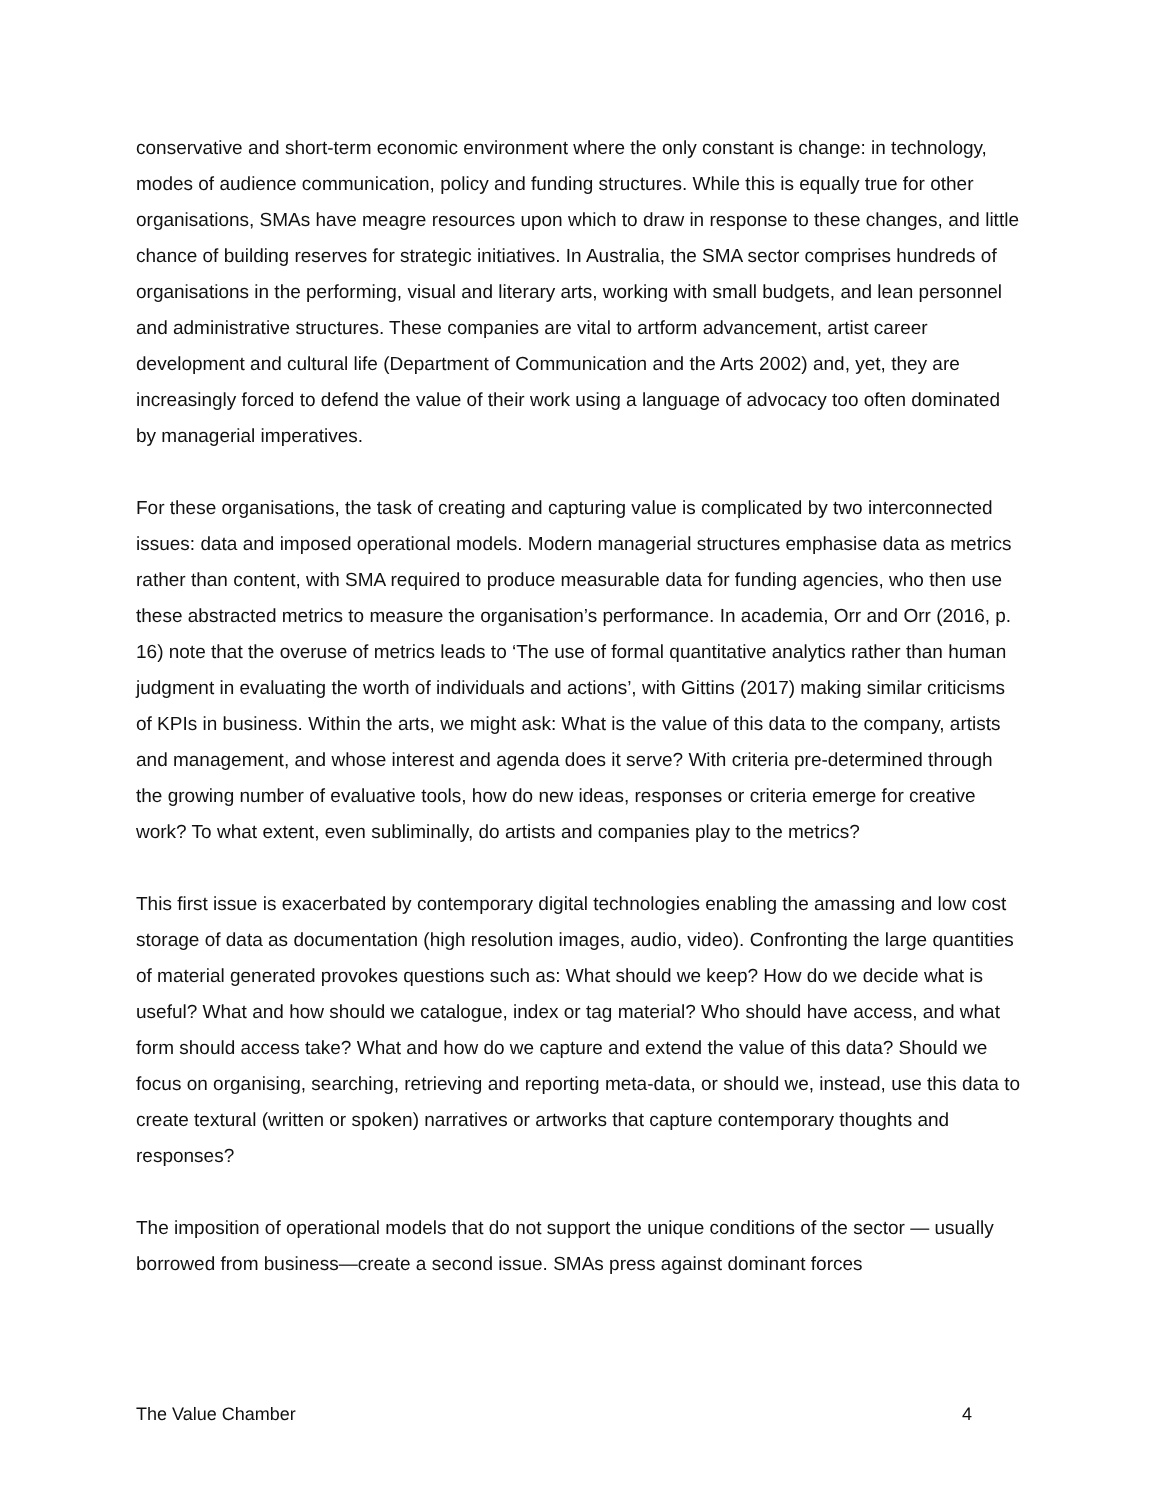conservative and short-term economic environment where the only constant is change: in technology, modes of audience communication, policy and funding structures. While this is equally true for other organisations, SMAs have meagre resources upon which to draw in response to these changes, and little chance of building reserves for strategic initiatives. In Australia, the SMA sector comprises hundreds of organisations in the performing, visual and literary arts, working with small budgets, and lean personnel and administrative structures. These companies are vital to artform advancement, artist career development and cultural life (Department of Communication and the Arts 2002) and, yet, they are increasingly forced to defend the value of their work using a language of advocacy too often dominated by managerial imperatives.
For these organisations, the task of creating and capturing value is complicated by two interconnected issues: data and imposed operational models. Modern managerial structures emphasise data as metrics rather than content, with SMA required to produce measurable data for funding agencies, who then use these abstracted metrics to measure the organisation’s performance. In academia, Orr and Orr (2016, p. 16) note that the overuse of metrics leads to ‘The use of formal quantitative analytics rather than human judgment in evaluating the worth of individuals and actions’, with Gittins (2017) making similar criticisms of KPIs in business. Within the arts, we might ask: What is the value of this data to the company, artists and management, and whose interest and agenda does it serve? With criteria pre-determined through the growing number of evaluative tools, how do new ideas, responses or criteria emerge for creative work? To what extent, even subliminally, do artists and companies play to the metrics?
This first issue is exacerbated by contemporary digital technologies enabling the amassing and low cost storage of data as documentation (high resolution images, audio, video). Confronting the large quantities of material generated provokes questions such as: What should we keep? How do we decide what is useful? What and how should we catalogue, index or tag material? Who should have access, and what form should access take? What and how do we capture and extend the value of this data? Should we focus on organising, searching, retrieving and reporting meta-data, or should we, instead, use this data to create textural (written or spoken) narratives or artworks that capture contemporary thoughts and responses?
The imposition of operational models that do not support the unique conditions of the sector — usually borrowed from business—create a second issue. SMAs press against dominant forces
The Value Chamber 4